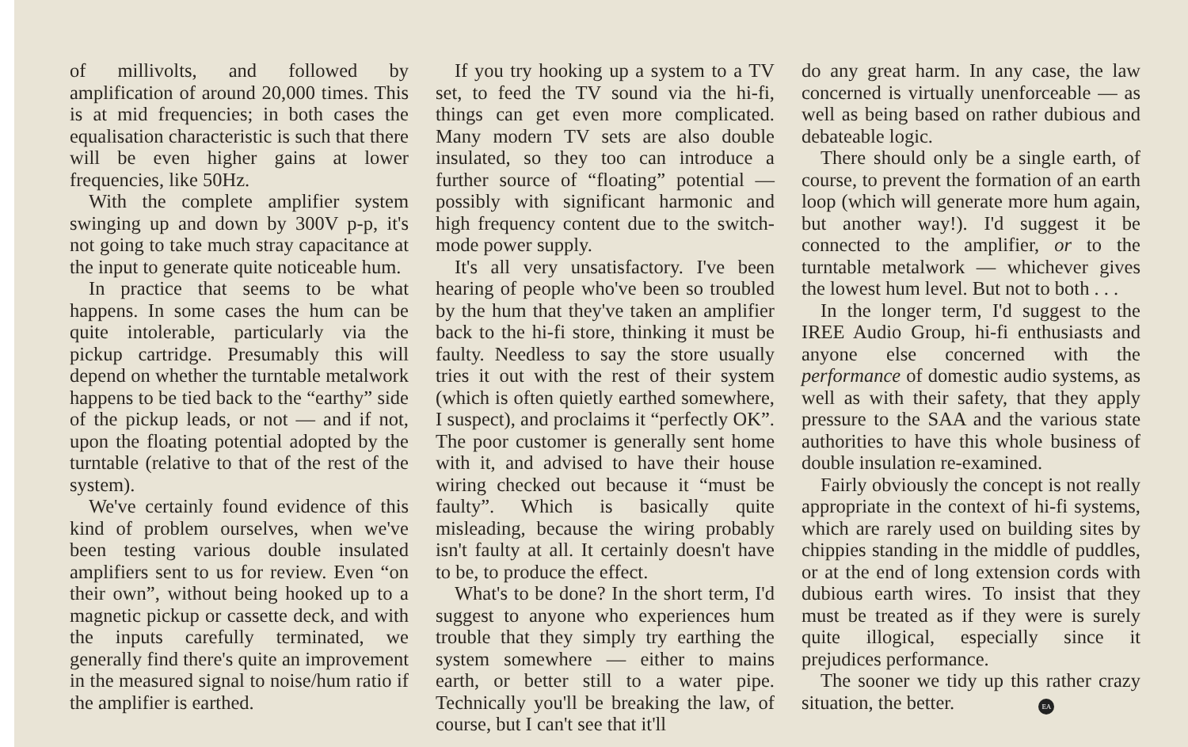of millivolts, and followed by amplification of around 20,000 times. This is at mid frequencies; in both cases the equalisation characteristic is such that there will be even higher gains at lower frequencies, like 50Hz.
With the complete amplifier system swinging up and down by 300V p-p, it's not going to take much stray capacitance at the input to generate quite noticeable hum.
In practice that seems to be what happens. In some cases the hum can be quite intolerable, particularly via the pickup cartridge. Presumably this will depend on whether the turntable metalwork happens to be tied back to the “earthy” side of the pickup leads, or not — and if not, upon the floating potential adopted by the turntable (relative to that of the rest of the system).
We've certainly found evidence of this kind of problem ourselves, when we've been testing various double insulated amplifiers sent to us for review. Even “on their own”, without being hooked up to a magnetic pickup or cassette deck, and with the inputs carefully terminated, we generally find there's quite an improvement in the measured signal to noise/hum ratio if the amplifier is earthed.
If you try hooking up a system to a TV set, to feed the TV sound via the hi-fi, things can get even more complicated. Many modern TV sets are also double insulated, so they too can introduce a further source of “floating” potential — possibly with significant harmonic and high frequency content due to the switch-mode power supply.
It's all very unsatisfactory. I've been hearing of people who've been so troubled by the hum that they've taken an amplifier back to the hi-fi store, thinking it must be faulty. Needless to say the store usually tries it out with the rest of their system (which is often quietly earthed somewhere, I suspect), and proclaims it “perfectly OK”. The poor customer is generally sent home with it, and advised to have their house wiring checked out because it “must be faulty”. Which is basically quite misleading, because the wiring probably isn't faulty at all. It certainly doesn't have to be, to produce the effect.
What's to be done? In the short term, I'd suggest to anyone who experiences hum trouble that they simply try earthing the system somewhere — either to mains earth, or better still to a water pipe. Technically you'll be breaking the law, of course, but I can't see that it'll
do any great harm. In any case, the law concerned is virtually unenforceable — as well as being based on rather dubious and debateable logic.
There should only be a single earth, of course, to prevent the formation of an earth loop (which will generate more hum again, but another way!). I'd suggest it be connected to the amplifier, or to the turntable metalwork — whichever gives the lowest hum level. But not to both . . .
In the longer term, I'd suggest to the IREE Audio Group, hi-fi enthusiasts and anyone else concerned with the performance of domestic audio systems, as well as with their safety, that they apply pressure to the SAA and the various state authorities to have this whole business of double insulation re-examined.
Fairly obviously the concept is not really appropriate in the context of hi-fi systems, which are rarely used on building sites by chippies standing in the middle of puddles, or at the end of long extension cords with dubious earth wires. To insist that they must be treated as if they were is surely quite illogical, especially since it prejudices performance.
The sooner we tidy up this rather crazy situation, the better. EA